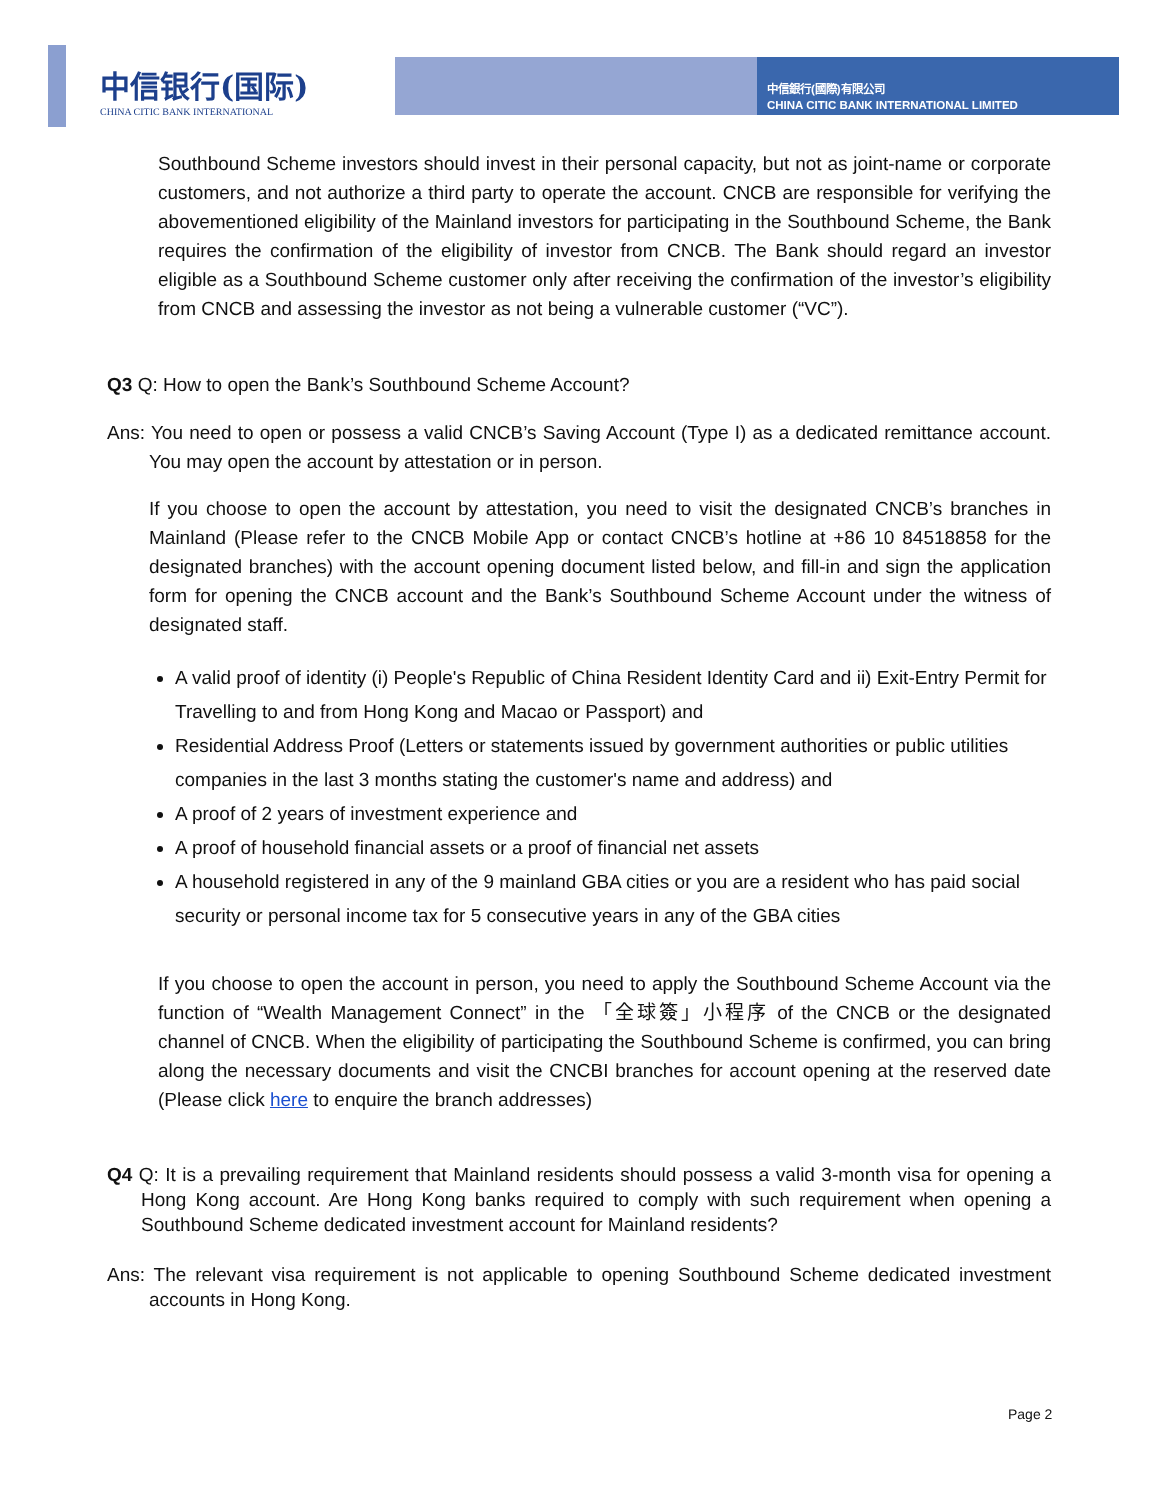中信银行(国际)
CHINA CITIC BANK INTERNATIONAL
中信銀行(國際)有限公司
CHINA CITIC BANK INTERNATIONAL LIMITED
Southbound Scheme investors should invest in their personal capacity, but not as joint-name or corporate customers, and not authorize a third party to operate the account. CNCB are responsible for verifying the abovementioned eligibility of the Mainland investors for participating in the Southbound Scheme, the Bank requires the confirmation of the eligibility of investor from CNCB. The Bank should regard an investor eligible as a Southbound Scheme customer only after receiving the confirmation of the investor’s eligibility from CNCB and assessing the investor as not being a vulnerable customer (“VC”).
Q3 Q: How to open the Bank’s Southbound Scheme Account?
Ans: You need to open or possess a valid CNCB’s Saving Account (Type I) as a dedicated remittance account. You may open the account by attestation or in person.
If you choose to open the account by attestation, you need to visit the designated CNCB’s branches in Mainland (Please refer to the CNCB Mobile App or contact CNCB’s hotline at +86 10 84518858 for the designated branches) with the account opening document listed below, and fill-in and sign the application form for opening the CNCB account and the Bank’s Southbound Scheme Account under the witness of designated staff.
A valid proof of identity (i) People's Republic of China Resident Identity Card and ii) Exit-Entry Permit for Travelling to and from Hong Kong and Macao or Passport) and
Residential Address Proof (Letters or statements issued by government authorities or public utilities companies in the last 3 months stating the customer's name and address) and
A proof of 2 years of investment experience and
A proof of household financial assets or a proof of financial net assets
A household registered in any of the 9 mainland GBA cities or you are a resident who has paid social security or personal income tax for 5 consecutive years in any of the GBA cities
If you choose to open the account in person, you need to apply the Southbound Scheme Account via the function of “Wealth Management Connect” in the 「全球簽」小程序 of the CNCB or the designated channel of CNCB. When the eligibility of participating the Southbound Scheme is confirmed, you can bring along the necessary documents and visit the CNCBI branches for account opening at the reserved date (Please click here to enquire the branch addresses)
Q4 Q: It is a prevailing requirement that Mainland residents should possess a valid 3-month visa for opening a Hong Kong account. Are Hong Kong banks required to comply with such requirement when opening a Southbound Scheme dedicated investment account for Mainland residents?
Ans: The relevant visa requirement is not applicable to opening Southbound Scheme dedicated investment accounts in Hong Kong.
Page 2